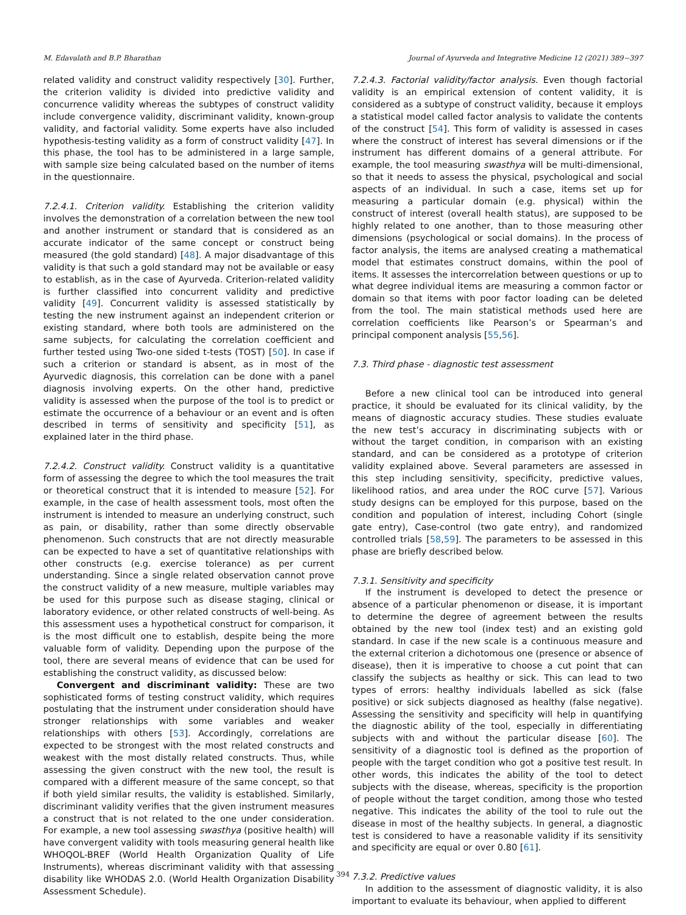M. Edavalath and B.P. Bharathan Journal of Ayurveda and Integrative Medicine 12 (2021) 389−397
related validity and construct validity respectively [30]. Further, the criterion validity is divided into predictive validity and concurrence validity whereas the subtypes of construct validity include convergence validity, discriminant validity, known-group validity, and factorial validity. Some experts have also included hypothesis-testing validity as a form of construct validity [47]. In this phase, the tool has to be administered in a large sample, with sample size being calculated based on the number of items in the questionnaire.
7.2.4.1. Criterion validity. Establishing the criterion validity involves the demonstration of a correlation between the new tool and another instrument or standard that is considered as an accurate indicator of the same concept or construct being measured (the gold standard) [48]. A major disadvantage of this validity is that such a gold standard may not be available or easy to establish, as in the case of Ayurveda. Criterion-related validity is further classified into concurrent validity and predictive validity [49]. Concurrent validity is assessed statistically by testing the new instrument against an independent criterion or existing standard, where both tools are administered on the same subjects, for calculating the correlation coefficient and further tested using Two-one sided t-tests (TOST) [50]. In case if such a criterion or standard is absent, as in most of the Ayurvedic diagnosis, this correlation can be done with a panel diagnosis involving experts. On the other hand, predictive validity is assessed when the purpose of the tool is to predict or estimate the occurrence of a behaviour or an event and is often described in terms of sensitivity and specificity [51], as explained later in the third phase.
7.2.4.2. Construct validity. Construct validity is a quantitative form of assessing the degree to which the tool measures the trait or theoretical construct that it is intended to measure [52]. For example, in the case of health assessment tools, most often the instrument is intended to measure an underlying construct, such as pain, or disability, rather than some directly observable phenomenon. Such constructs that are not directly measurable can be expected to have a set of quantitative relationships with other constructs (e.g. exercise tolerance) as per current understanding. Since a single related observation cannot prove the construct validity of a new measure, multiple variables may be used for this purpose such as disease staging, clinical or laboratory evidence, or other related constructs of well-being. As this assessment uses a hypothetical construct for comparison, it is the most difficult one to establish, despite being the more valuable form of validity. Depending upon the purpose of the tool, there are several means of evidence that can be used for establishing the construct validity, as discussed below:
Convergent and discriminant validity: These are two sophisticated forms of testing construct validity, which requires postulating that the instrument under consideration should have stronger relationships with some variables and weaker relationships with others [53]. Accordingly, correlations are expected to be strongest with the most related constructs and weakest with the most distally related constructs. Thus, while assessing the given construct with the new tool, the result is compared with a different measure of the same concept, so that if both yield similar results, the validity is established. Similarly, discriminant validity verifies that the given instrument measures a construct that is not related to the one under consideration. For example, a new tool assessing swasthya (positive health) will have convergent validity with tools measuring general health like WHOQOL-BREF (World Health Organization Quality of Life Instruments), whereas discriminant validity with that assessing disability like WHODAS 2.0. (World Health Organization Disability Assessment Schedule).
7.2.4.3. Factorial validity/factor analysis. Even though factorial validity is an empirical extension of content validity, it is considered as a subtype of construct validity, because it employs a statistical model called factor analysis to validate the contents of the construct [54]. This form of validity is assessed in cases where the construct of interest has several dimensions or if the instrument has different domains of a general attribute. For example, the tool measuring swasthya will be multi-dimensional, so that it needs to assess the physical, psychological and social aspects of an individual. In such a case, items set up for measuring a particular domain (e.g. physical) within the construct of interest (overall health status), are supposed to be highly related to one another, than to those measuring other dimensions (psychological or social domains). In the process of factor analysis, the items are analysed creating a mathematical model that estimates construct domains, within the pool of items. It assesses the intercorrelation between questions or up to what degree individual items are measuring a common factor or domain so that items with poor factor loading can be deleted from the tool. The main statistical methods used here are correlation coefficients like Pearson’s or Spearman’s and principal component analysis [55,56].
7.3. Third phase - diagnostic test assessment
Before a new clinical tool can be introduced into general practice, it should be evaluated for its clinical validity, by the means of diagnostic accuracy studies. These studies evaluate the new test’s accuracy in discriminating subjects with or without the target condition, in comparison with an existing standard, and can be considered as a prototype of criterion validity explained above. Several parameters are assessed in this step including sensitivity, specificity, predictive values, likelihood ratios, and area under the ROC curve [57]. Various study designs can be employed for this purpose, based on the condition and population of interest, including Cohort (single gate entry), Case-control (two gate entry), and randomized controlled trials [58,59]. The parameters to be assessed in this phase are briefly described below.
7.3.1. Sensitivity and specificity
If the instrument is developed to detect the presence or absence of a particular phenomenon or disease, it is important to determine the degree of agreement between the results obtained by the new tool (index test) and an existing gold standard. In case if the new scale is a continuous measure and the external criterion a dichotomous one (presence or absence of disease), then it is imperative to choose a cut point that can classify the subjects as healthy or sick. This can lead to two types of errors: healthy individuals labelled as sick (false positive) or sick subjects diagnosed as healthy (false negative). Assessing the sensitivity and specificity will help in quantifying the diagnostic ability of the tool, especially in differentiating subjects with and without the particular disease [60]. The sensitivity of a diagnostic tool is defined as the proportion of people with the target condition who got a positive test result. In other words, this indicates the ability of the tool to detect subjects with the disease, whereas, specificity is the proportion of people without the target condition, among those who tested negative. This indicates the ability of the tool to rule out the disease in most of the healthy subjects. In general, a diagnostic test is considered to have a reasonable validity if its sensitivity and specificity are equal or over 0.80 [61].
7.3.2. Predictive values
In addition to the assessment of diagnostic validity, it is also important to evaluate its behaviour, when applied to different
394